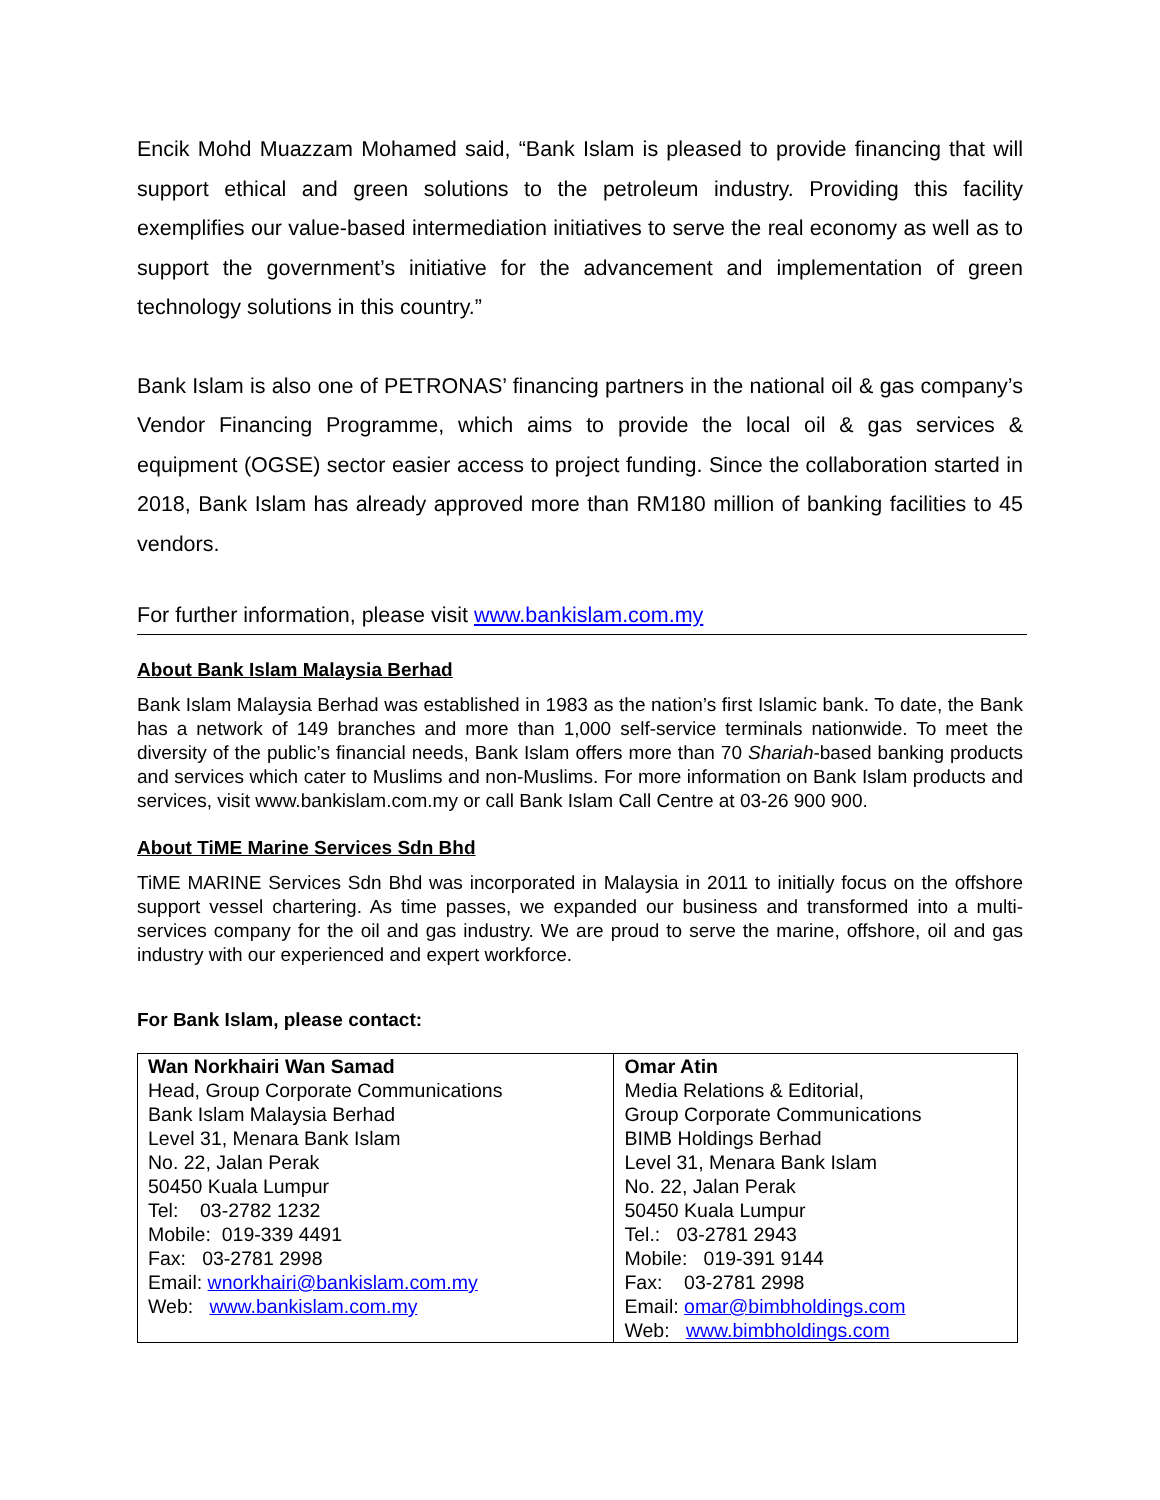Encik Mohd Muazzam Mohamed said, “Bank Islam is pleased to provide financing that will support ethical and green solutions to the petroleum industry. Providing this facility exemplifies our value-based intermediation initiatives to serve the real economy as well as to support the government’s initiative for the advancement and implementation of green technology solutions in this country.”
Bank Islam is also one of PETRONAS’ financing partners in the national oil & gas company’s Vendor Financing Programme, which aims to provide the local oil & gas services & equipment (OGSE) sector easier access to project funding. Since the collaboration started in 2018, Bank Islam has already approved more than RM180 million of banking facilities to 45 vendors.
For further information, please visit www.bankislam.com.my
About Bank Islam Malaysia Berhad
Bank Islam Malaysia Berhad was established in 1983 as the nation’s first Islamic bank. To date, the Bank has a network of 149 branches and more than 1,000 self-service terminals nationwide. To meet the diversity of the public’s financial needs, Bank Islam offers more than 70 Shariah-based banking products and services which cater to Muslims and non-Muslims. For more information on Bank Islam products and services, visit www.bankislam.com.my or call Bank Islam Call Centre at 03-26 900 900.
About TiME Marine Services Sdn Bhd
TiME MARINE Services Sdn Bhd was incorporated in Malaysia in 2011 to initially focus on the offshore support vessel chartering. As time passes, we expanded our business and transformed into a multi-services company for the oil and gas industry. We are proud to serve the marine, offshore, oil and gas industry with our experienced and expert workforce.
For Bank Islam, please contact:
| Wan Norkhairi Wan Samad Head, Group Corporate Communications Bank Islam Malaysia Berhad Level 31, Menara Bank Islam No. 22, Jalan Perak 50450 Kuala Lumpur Tel: 03-2782 1232 Mobile: 019-339 4491 Fax: 03-2781 2998 Email: wnorkhairi@bankislam.com.my Web: www.bankislam.com.my | Omar Atin Media Relations & Editorial, Group Corporate Communications BIMB Holdings Berhad Level 31, Menara Bank Islam No. 22, Jalan Perak 50450 Kuala Lumpur Tel.: 03-2781 2943 Mobile: 019-391 9144 Fax: 03-2781 2998 Email: omar@bimbholdings.com Web: www.bimbholdings.com |